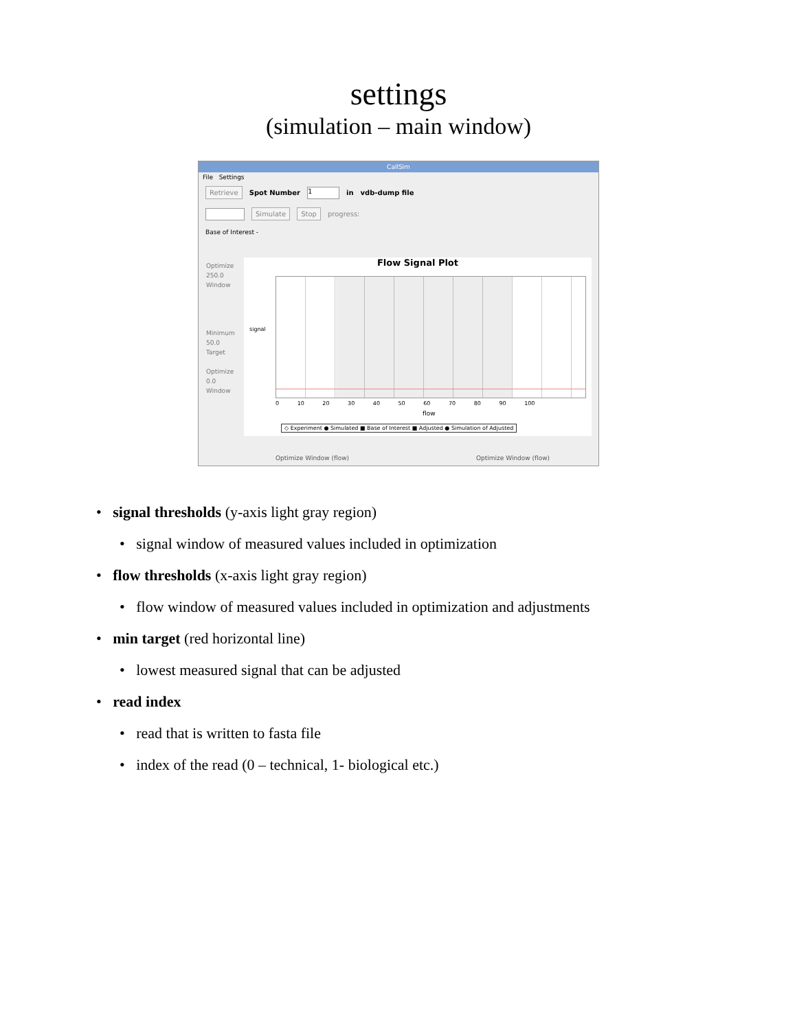settings
(simulation – main window)
CallSim
File Settings
Retrieve Spot Number 1 in vdb-dump file
Simulate Stop progress:
Base of Interest -
Optimize
250.0
Window
Minimum
50.0
Target
Optimize
0.0
Window
Flow Signal Plot
signal
0 10 20 30 40 50 60 70 80 90 100
flow
◇ Experiment ● Simulated ■ Base of Interest ■ Adjusted ● Simulation of Adjusted
Optimize Window (flow) Optimize Window (flow)
• signal thresholds (y-axis light gray region)
• signal window of measured values included in optimization
• flow thresholds (x-axis light gray region)
• flow window of measured values included in optimization and adjustments
• min target (red horizontal line)
• lowest measured signal that can be adjusted
• read index
• read that is written to fasta file
• index of the read (0 – technical, 1- biological etc.)